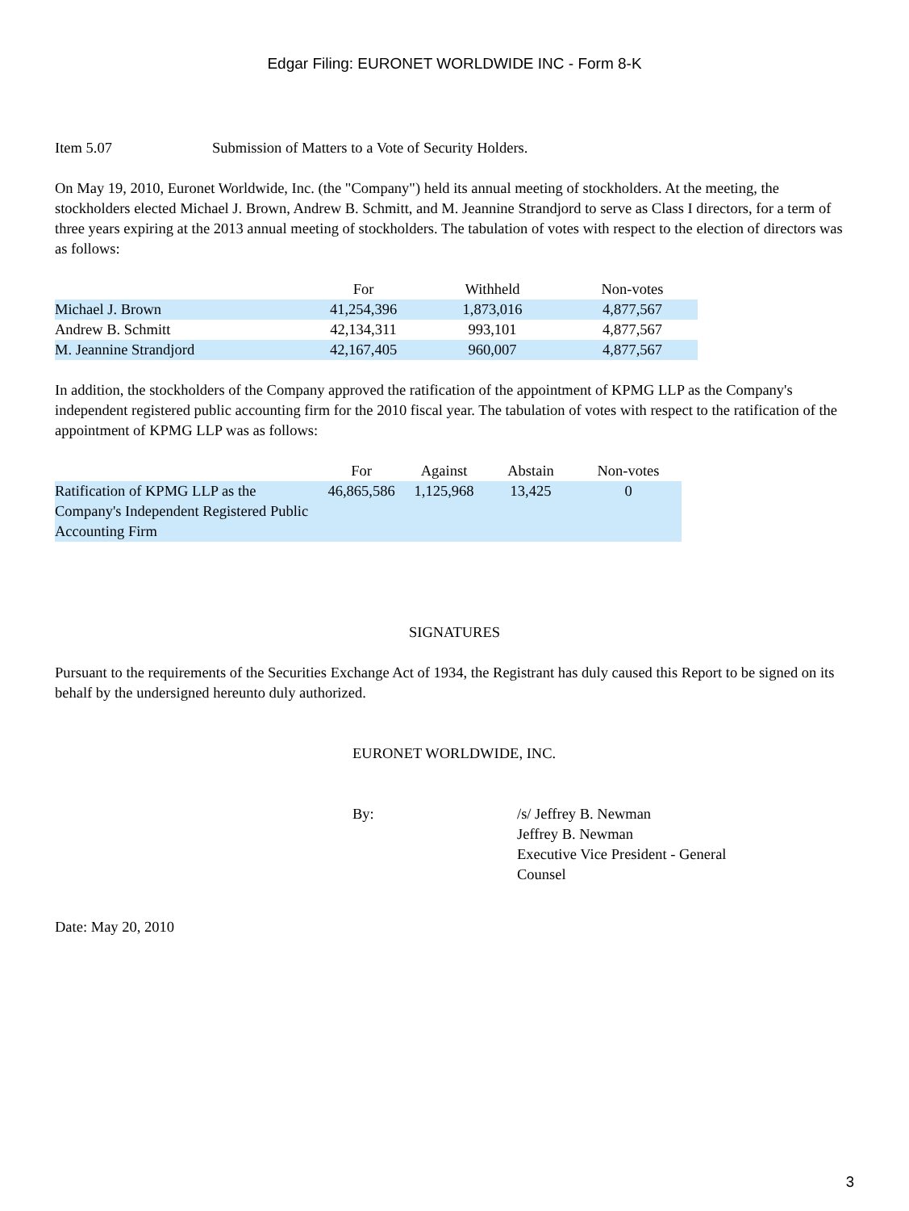Edgar Filing: EURONET WORLDWIDE INC - Form 8-K
Item 5.07 Submission of Matters to a Vote of Security Holders.
On May 19, 2010, Euronet Worldwide, Inc. (the "Company") held its annual meeting of stockholders. At the meeting, the stockholders elected Michael J. Brown, Andrew B. Schmitt, and M. Jeannine Strandjord to serve as Class I directors, for a term of three years expiring at the 2013 annual meeting of stockholders. The tabulation of votes with respect to the election of directors was as follows:
| | For | Withheld | Non-votes |
| --- | --- | --- | --- |
| Michael J. Brown | 41,254,396 | 1,873,016 | 4,877,567 |
| Andrew B. Schmitt | 42,134,311 | 993,101 | 4,877,567 |
| M. Jeannine Strandjord | 42,167,405 | 960,007 | 4,877,567 |
In addition, the stockholders of the Company approved the ratification of the appointment of KPMG LLP as the Company's independent registered public accounting firm for the 2010 fiscal year. The tabulation of votes with respect to the ratification of the appointment of KPMG LLP was as follows:
| | For | Against | Abstain | Non-votes |
| --- | --- | --- | --- | --- |
| Ratification of KPMG LLP as the Company's Independent Registered Public Accounting Firm | 46,865,586 | 1,125,968 | 13,425 | 0 |
SIGNATURES
Pursuant to the requirements of the Securities Exchange Act of 1934, the Registrant has duly caused this Report to be signed on its behalf by the undersigned hereunto duly authorized.
EURONET WORLDWIDE, INC.
By: /s/ Jeffrey B. Newman
Jeffrey B. Newman
Executive Vice President - General
Counsel
Date: May 20, 2010
3